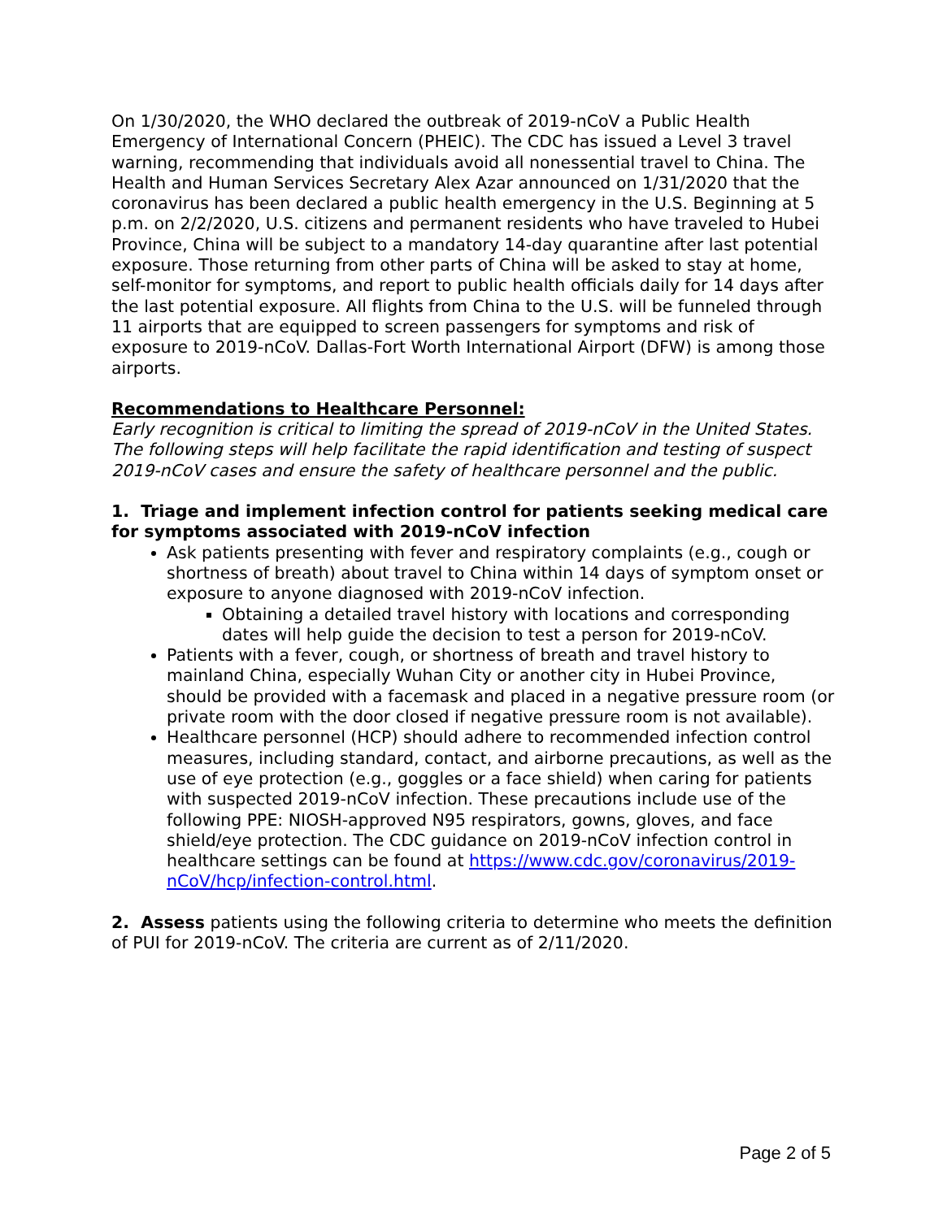On 1/30/2020, the WHO declared the outbreak of 2019-nCoV a Public Health Emergency of International Concern (PHEIC). The CDC has issued a Level 3 travel warning, recommending that individuals avoid all nonessential travel to China. The Health and Human Services Secretary Alex Azar announced on 1/31/2020 that the coronavirus has been declared a public health emergency in the U.S. Beginning at 5 p.m. on 2/2/2020, U.S. citizens and permanent residents who have traveled to Hubei Province, China will be subject to a mandatory 14-day quarantine after last potential exposure. Those returning from other parts of China will be asked to stay at home, self-monitor for symptoms, and report to public health officials daily for 14 days after the last potential exposure. All flights from China to the U.S. will be funneled through 11 airports that are equipped to screen passengers for symptoms and risk of exposure to 2019-nCoV. Dallas-Fort Worth International Airport (DFW) is among those airports.
Recommendations to Healthcare Personnel:
Early recognition is critical to limiting the spread of 2019-nCoV in the United States. The following steps will help facilitate the rapid identification and testing of suspect 2019-nCoV cases and ensure the safety of healthcare personnel and the public.
1. Triage and implement infection control for patients seeking medical care for symptoms associated with 2019-nCoV infection
Ask patients presenting with fever and respiratory complaints (e.g., cough or shortness of breath) about travel to China within 14 days of symptom onset or exposure to anyone diagnosed with 2019-nCoV infection.
Obtaining a detailed travel history with locations and corresponding dates will help guide the decision to test a person for 2019-nCoV.
Patients with a fever, cough, or shortness of breath and travel history to mainland China, especially Wuhan City or another city in Hubei Province, should be provided with a facemask and placed in a negative pressure room (or private room with the door closed if negative pressure room is not available).
Healthcare personnel (HCP) should adhere to recommended infection control measures, including standard, contact, and airborne precautions, as well as the use of eye protection (e.g., goggles or a face shield) when caring for patients with suspected 2019-nCoV infection. These precautions include use of the following PPE: NIOSH-approved N95 respirators, gowns, gloves, and face shield/eye protection. The CDC guidance on 2019-nCoV infection control in healthcare settings can be found at https://www.cdc.gov/coronavirus/2019-nCoV/hcp/infection-control.html.
2. Assess patients using the following criteria to determine who meets the definition of PUI for 2019-nCoV. The criteria are current as of 2/11/2020.
Page 2 of 5